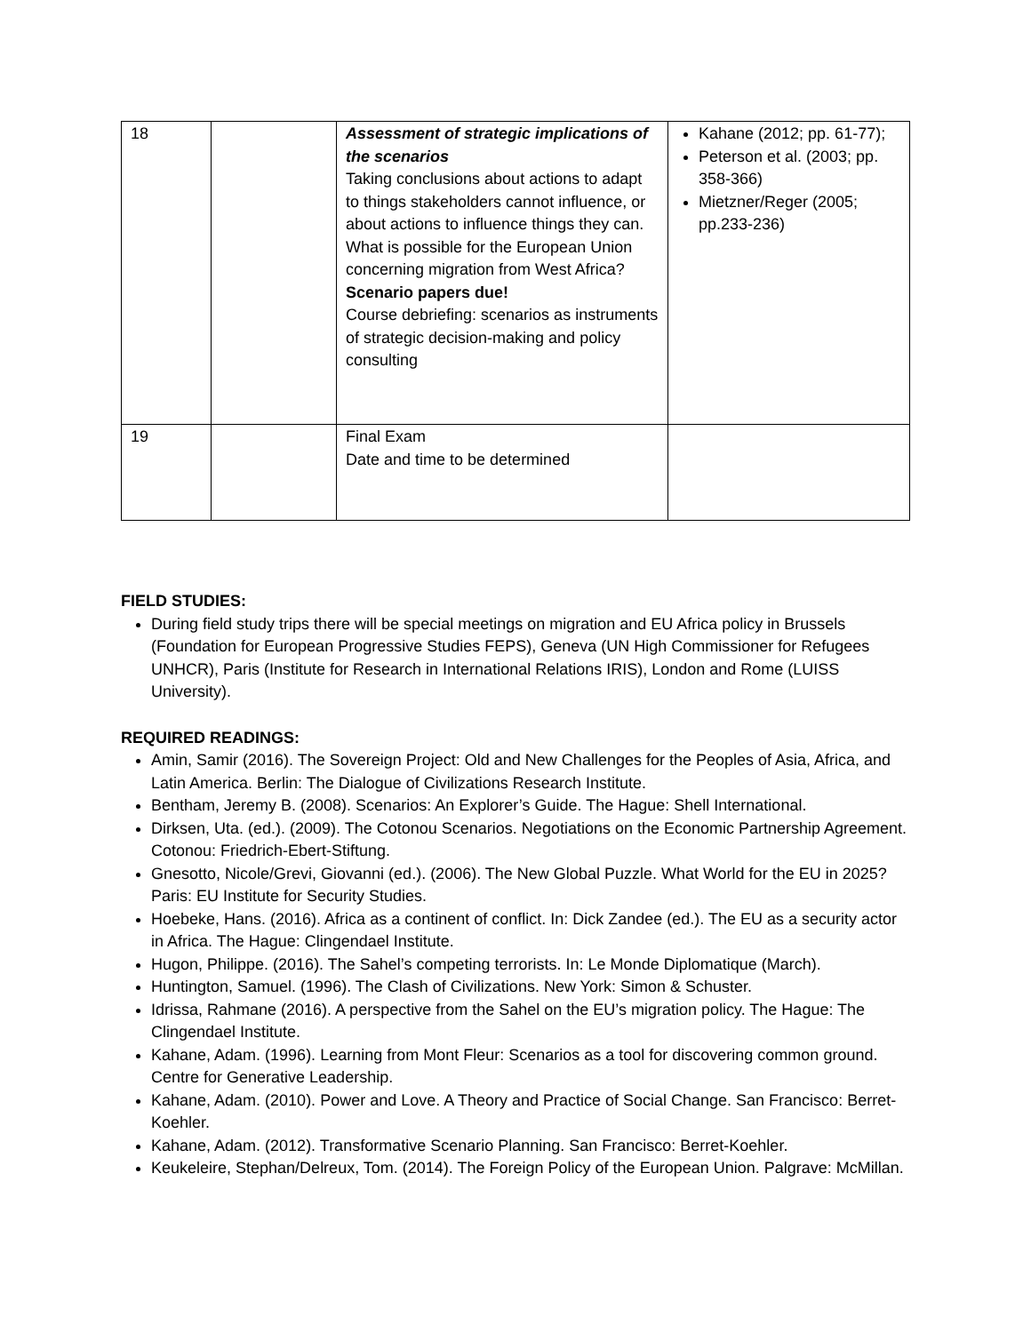| 18 | | Assessment of strategic implications of the scenarios Taking conclusions about actions to adapt to things stakeholders cannot influence, or about actions to influence things they can. What is possible for the European Union concerning migration from West Africa? Scenario papers due! Course debriefing: scenarios as instruments of strategic decision-making and policy consulting | Kahane (2012; pp. 61-77); Peterson et al. (2003; pp. 358-366) Mietzner/Reger (2005; pp.233-236) |
| 19 | | Final Exam Date and time to be determined | |
FIELD STUDIES:
During field study trips there will be special meetings on migration and EU Africa policy in Brussels (Foundation for European Progressive Studies FEPS), Geneva (UN High Commissioner for Refugees UNHCR), Paris (Institute for Research in International Relations IRIS), London and Rome (LUISS University).
REQUIRED READINGS:
Amin, Samir (2016). The Sovereign Project: Old and New Challenges for the Peoples of Asia, Africa, and Latin America. Berlin: The Dialogue of Civilizations Research Institute.
Bentham, Jeremy B. (2008). Scenarios: An Explorer’s Guide. The Hague: Shell International.
Dirksen, Uta. (ed.). (2009). The Cotonou Scenarios. Negotiations on the Economic Partnership Agreement. Cotonou: Friedrich-Ebert-Stiftung.
Gnesotto, Nicole/Grevi, Giovanni (ed.). (2006). The New Global Puzzle. What World for the EU in 2025? Paris: EU Institute for Security Studies.
Hoebeke, Hans. (2016). Africa as a continent of conflict. In: Dick Zandee (ed.). The EU as a security actor in Africa. The Hague: Clingendael Institute.
Hugon, Philippe. (2016). The Sahel’s competing terrorists. In: Le Monde Diplomatique (March).
Huntington, Samuel. (1996). The Clash of Civilizations. New York: Simon & Schuster.
Idrissa, Rahmane (2016). A perspective from the Sahel on the EU’s migration policy. The Hague: The Clingendael Institute.
Kahane, Adam. (1996). Learning from Mont Fleur: Scenarios as a tool for discovering common ground. Centre for Generative Leadership.
Kahane, Adam. (2010). Power and Love. A Theory and Practice of Social Change. San Francisco: Berret-Koehler.
Kahane, Adam. (2012). Transformative Scenario Planning. San Francisco: Berret-Koehler.
Keukeleire, Stephan/Delreux, Tom. (2014). The Foreign Policy of the European Union. Palgrave: McMillan.